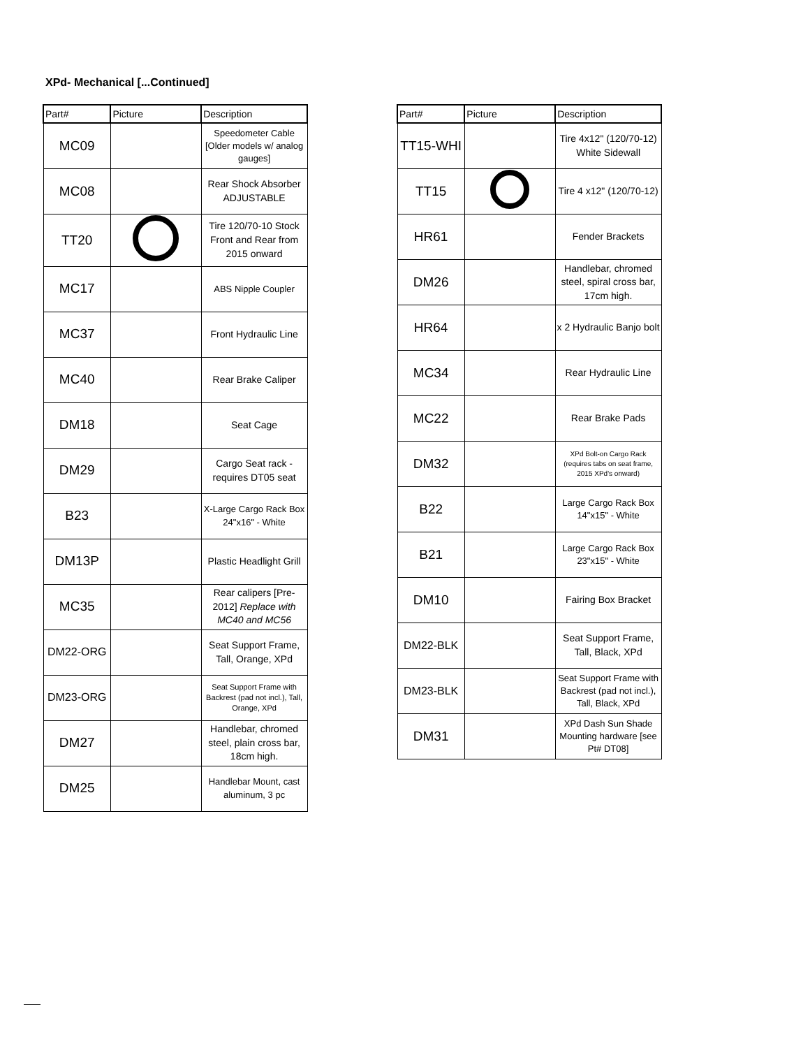XPd- Mechanical [...Continued]
| Part# | Picture | Description |
| --- | --- | --- |
| MC09 | | Speedometer Cable [Older models w/ analog gauges] |
| MC08 | | Rear Shock Absorber ADJUSTABLE |
| TT20 | | Tire 120/70-10 Stock Front and Rear from 2015 onward |
| MC17 | | ABS Nipple Coupler |
| MC37 | | Front Hydraulic Line |
| MC40 | | Rear Brake Caliper |
| DM18 | | Seat Cage |
| DM29 | | Cargo Seat rack - requires DT05 seat |
| B23 | | X-Large Cargo Rack Box 24"x16" - White |
| DM13P | | Plastic Headlight Grill |
| MC35 | | Rear calipers [Pre-2012] Replace with MC40 and MC56 |
| DM22-ORG | | Seat Support Frame, Tall, Orange, XPd |
| DM23-ORG | | Seat Support Frame with Backrest (pad not incl.), Tall, Orange, XPd |
| DM27 | | Handlebar, chromed steel, plain cross bar, 18cm high. |
| DM25 | | Handlebar Mount, cast aluminum, 3 pc |
| Part# | Picture | Description |
| --- | --- | --- |
| TT15-WHI | | Tire 4x12" (120/70-12) White Sidewall |
| TT15 | | Tire 4 x12" (120/70-12) |
| HR61 | | Fender Brackets |
| DM26 | | Handlebar, chromed steel, spiral cross bar, 17cm high. |
| HR64 | | x 2 Hydraulic Banjo bolt |
| MC34 | | Rear Hydraulic Line |
| MC22 | | Rear Brake Pads |
| DM32 | | XPd Bolt-on Cargo Rack (requires tabs on seat frame, 2015 XPd's onward) |
| B22 | | Large Cargo Rack Box 14"x15" - White |
| B21 | | Large Cargo Rack Box 23"x15" - White |
| DM10 | | Fairing Box Bracket |
| DM22-BLK | | Seat Support Frame, Tall, Black, XPd |
| DM23-BLK | | Seat Support Frame with Backrest (pad not incl.), Tall, Black, XPd |
| DM31 | | XPd Dash Sun Shade Mounting hardware [see Pt# DT08] |